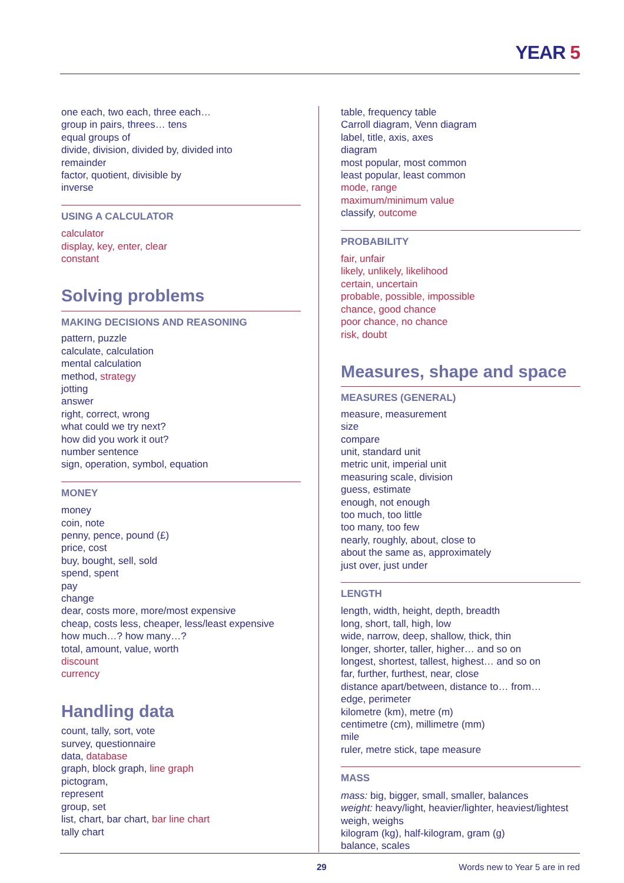YEAR 5
one each, two each, three each…
group in pairs, threes… tens
equal groups of
divide, division, divided by, divided into
remainder
factor, quotient, divisible by
inverse
USING A CALCULATOR
calculator
display, key, enter, clear
constant
Solving problems
MAKING DECISIONS AND REASONING
pattern, puzzle
calculate, calculation
mental calculation
method, strategy
jotting
answer
right, correct, wrong
what could we try next?
how did you work it out?
number sentence
sign, operation, symbol, equation
MONEY
money
coin, note
penny, pence, pound (£)
price, cost
buy, bought, sell, sold
spend, spent
pay
change
dear, costs more, more/most expensive
cheap, costs less, cheaper, less/least expensive
how much…? how many…?
total, amount, value, worth
discount
currency
Handling data
count, tally, sort, vote
survey, questionnaire
data, database
graph, block graph, line graph
pictogram,
represent
group, set
list, chart, bar chart, bar line chart
tally chart
table, frequency table
Carroll diagram, Venn diagram
label, title, axis, axes
diagram
most popular, most common
least popular, least common
mode, range
maximum/minimum value
classify, outcome
PROBABILITY
fair, unfair
likely, unlikely, likelihood
certain, uncertain
probable, possible, impossible
chance, good chance
poor chance, no chance
risk, doubt
Measures, shape and space
MEASURES (GENERAL)
measure, measurement
size
compare
unit, standard unit
metric unit, imperial unit
measuring scale, division
guess, estimate
enough, not enough
too much, too little
too many, too few
nearly, roughly, about, close to
about the same as, approximately
just over, just under
LENGTH
length, width, height, depth, breadth
long, short, tall, high, low
wide, narrow, deep, shallow, thick, thin
longer, shorter, taller, higher… and so on
longest, shortest, tallest, highest… and so on
far, further, furthest, near, close
distance apart/between, distance to… from…
edge, perimeter
kilometre (km), metre (m)
centimetre (cm), millimetre (mm)
mile
ruler, metre stick, tape measure
MASS
mass: big, bigger, small, smaller, balances
weight: heavy/light, heavier/lighter, heaviest/lightest
weigh, weighs
kilogram (kg), half-kilogram, gram (g)
balance, scales
29 Words new to Year 5 are in red